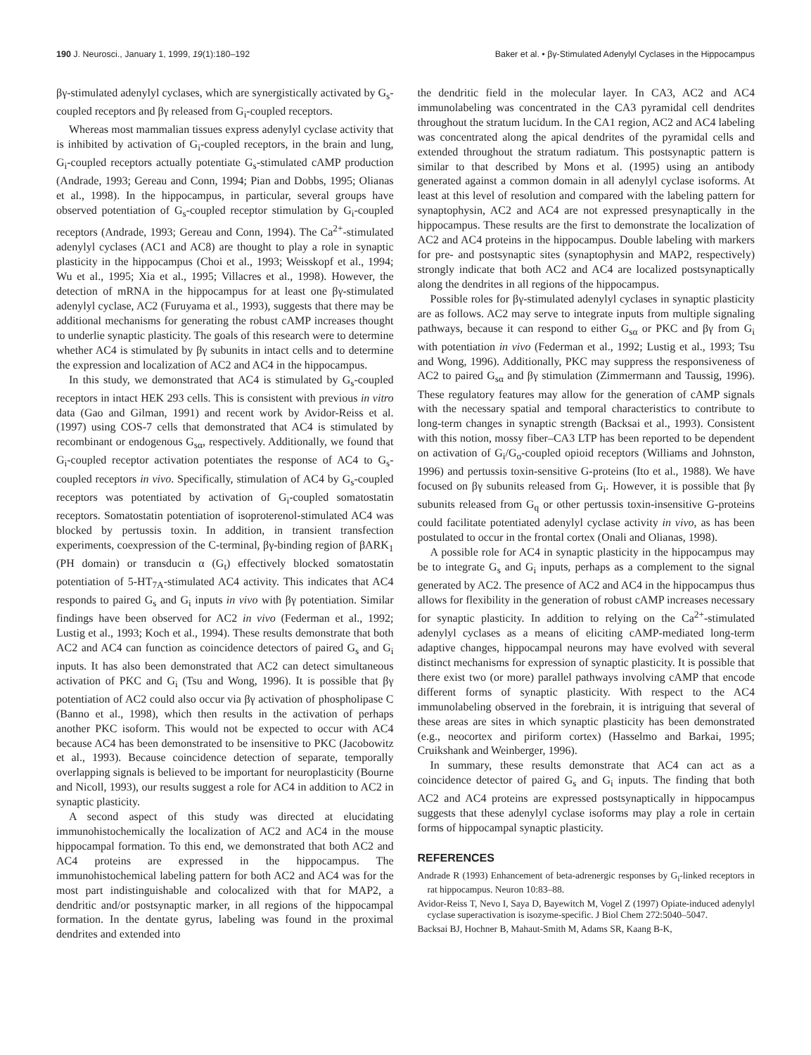190 J. Neurosci., January 1, 1999, 19(1):180–192 Baker et al. • βγ-Stimulated Adenylyl Cyclases in the Hippocampus
βγ-stimulated adenylyl cyclases, which are synergistically activated by G<sub>s</sub>-coupled receptors and βγ released from G<sub>i</sub>-coupled receptors.
Whereas most mammalian tissues express adenylyl cyclase activity that is inhibited by activation of G<sub>i</sub>-coupled receptors, in the brain and lung, G<sub>i</sub>-coupled receptors actually potentiate G<sub>s</sub>-stimulated cAMP production (Andrade, 1993; Gereau and Conn, 1994; Pian and Dobbs, 1995; Olianas et al., 1998). In the hippocampus, in particular, several groups have observed potentiation of G<sub>s</sub>-coupled receptor stimulation by G<sub>i</sub>-coupled receptors (Andrade, 1993; Gereau and Conn, 1994). The Ca<sup>2+</sup>-stimulated adenylyl cyclases (AC1 and AC8) are thought to play a role in synaptic plasticity in the hippocampus (Choi et al., 1993; Weisskopf et al., 1994; Wu et al., 1995; Xia et al., 1995; Villacres et al., 1998). However, the detection of mRNA in the hippocampus for at least one βγ-stimulated adenylyl cyclase, AC2 (Furuyama et al., 1993), suggests that there may be additional mechanisms for generating the robust cAMP increases thought to underlie synaptic plasticity. The goals of this research were to determine whether AC4 is stimulated by βγ subunits in intact cells and to determine the expression and localization of AC2 and AC4 in the hippocampus.
In this study, we demonstrated that AC4 is stimulated by G<sub>s</sub>-coupled receptors in intact HEK 293 cells. This is consistent with previous in vitro data (Gao and Gilman, 1991) and recent work by Avidor-Reiss et al. (1997) using COS-7 cells that demonstrated that AC4 is stimulated by recombinant or endogenous G<sub>sα</sub>, respectively. Additionally, we found that G<sub>i</sub>-coupled receptor activation potentiates the response of AC4 to G<sub>s</sub>-coupled receptors in vivo. Specifically, stimulation of AC4 by G<sub>s</sub>-coupled receptors was potentiated by activation of G<sub>i</sub>-coupled somatostatin receptors. Somatostatin potentiation of isoproterenol-stimulated AC4 was blocked by pertussis toxin. In addition, in transient transfection experiments, coexpression of the C-terminal, βγ-binding region of βARK<sub>1</sub> (PH domain) or transducin α (G<sub>t</sub>) effectively blocked somatostatin potentiation of 5-HT<sub>7A</sub>-stimulated AC4 activity. This indicates that AC4 responds to paired G<sub>s</sub> and G<sub>i</sub> inputs in vivo with βγ potentiation. Similar findings have been observed for AC2 in vivo (Federman et al., 1992; Lustig et al., 1993; Koch et al., 1994). These results demonstrate that both AC2 and AC4 can function as coincidence detectors of paired G<sub>s</sub> and G<sub>i</sub> inputs. It has also been demonstrated that AC2 can detect simultaneous activation of PKC and G<sub>i</sub> (Tsu and Wong, 1996). It is possible that βγ potentiation of AC2 could also occur via βγ activation of phospholipase C (Banno et al., 1998), which then results in the activation of perhaps another PKC isoform. This would not be expected to occur with AC4 because AC4 has been demonstrated to be insensitive to PKC (Jacobowitz et al., 1993). Because coincidence detection of separate, temporally overlapping signals is believed to be important for neuroplasticity (Bourne and Nicoll, 1993), our results suggest a role for AC4 in addition to AC2 in synaptic plasticity.
A second aspect of this study was directed at elucidating immunohistochemically the localization of AC2 and AC4 in the mouse hippocampal formation. To this end, we demonstrated that both AC2 and AC4 proteins are expressed in the hippocampus. The immunohistochemical labeling pattern for both AC2 and AC4 was for the most part indistinguishable and colocalized with that for MAP2, a dendritic and/or postsynaptic marker, in all regions of the hippocampal formation. In the dentate gyrus, labeling was found in the proximal dendrites and extended into
the dendritic field in the molecular layer. In CA3, AC2 and AC4 immunolabeling was concentrated in the CA3 pyramidal cell dendrites throughout the stratum lucidum. In the CA1 region, AC2 and AC4 labeling was concentrated along the apical dendrites of the pyramidal cells and extended throughout the stratum radiatum. This postsynaptic pattern is similar to that described by Mons et al. (1995) using an antibody generated against a common domain in all adenylyl cyclase isoforms. At least at this level of resolution and compared with the labeling pattern for synaptophysin, AC2 and AC4 are not expressed presynaptically in the hippocampus. These results are the first to demonstrate the localization of AC2 and AC4 proteins in the hippocampus. Double labeling with markers for pre- and postsynaptic sites (synaptophysin and MAP2, respectively) strongly indicate that both AC2 and AC4 are localized postsynaptically along the dendrites in all regions of the hippocampus.
Possible roles for βγ-stimulated adenylyl cyclases in synaptic plasticity are as follows. AC2 may serve to integrate inputs from multiple signaling pathways, because it can respond to either G<sub>sα</sub> or PKC and βγ from G<sub>i</sub> with potentiation in vivo (Federman et al., 1992; Lustig et al., 1993; Tsu and Wong, 1996). Additionally, PKC may suppress the responsiveness of AC2 to paired G<sub>sα</sub> and βγ stimulation (Zimmermann and Taussig, 1996). These regulatory features may allow for the generation of cAMP signals with the necessary spatial and temporal characteristics to contribute to long-term changes in synaptic strength (Backsai et al., 1993). Consistent with this notion, mossy fiber–CA3 LTP has been reported to be dependent on activation of G<sub>i</sub>/G<sub>o</sub>-coupled opioid receptors (Williams and Johnston, 1996) and pertussis toxin-sensitive G-proteins (Ito et al., 1988). We have focused on βγ subunits released from G<sub>i</sub>. However, it is possible that βγ subunits released from G<sub>q</sub> or other pertussis toxin-insensitive G-proteins could facilitate potentiated adenylyl cyclase activity in vivo, as has been postulated to occur in the frontal cortex (Onali and Olianas, 1998).
A possible role for AC4 in synaptic plasticity in the hippocampus may be to integrate G<sub>s</sub> and G<sub>i</sub> inputs, perhaps as a complement to the signal generated by AC2. The presence of AC2 and AC4 in the hippocampus thus allows for flexibility in the generation of robust cAMP increases necessary for synaptic plasticity. In addition to relying on the Ca<sup>2+</sup>-stimulated adenylyl cyclases as a means of eliciting cAMP-mediated long-term adaptive changes, hippocampal neurons may have evolved with several distinct mechanisms for expression of synaptic plasticity. It is possible that there exist two (or more) parallel pathways involving cAMP that encode different forms of synaptic plasticity. With respect to the AC4 immunolabeling observed in the forebrain, it is intriguing that several of these areas are sites in which synaptic plasticity has been demonstrated (e.g., neocortex and piriform cortex) (Hasselmo and Barkai, 1995; Cruikshank and Weinberger, 1996).
In summary, these results demonstrate that AC4 can act as a coincidence detector of paired G<sub>s</sub> and G<sub>i</sub> inputs. The finding that both AC2 and AC4 proteins are expressed postsynaptically in hippocampus suggests that these adenylyl cyclase isoforms may play a role in certain forms of hippocampal synaptic plasticity.
REFERENCES
Andrade R (1993) Enhancement of beta-adrenergic responses by G<sub>i</sub>-linked receptors in rat hippocampus. Neuron 10:83–88.
Avidor-Reiss T, Nevo I, Saya D, Bayewitch M, Vogel Z (1997) Opiate-induced adenylyl cyclase superactivation is isozyme-specific. J Biol Chem 272:5040–5047.
Backsai BJ, Hochner B, Mahaut-Smith M, Adams SR, Kaang B-K,